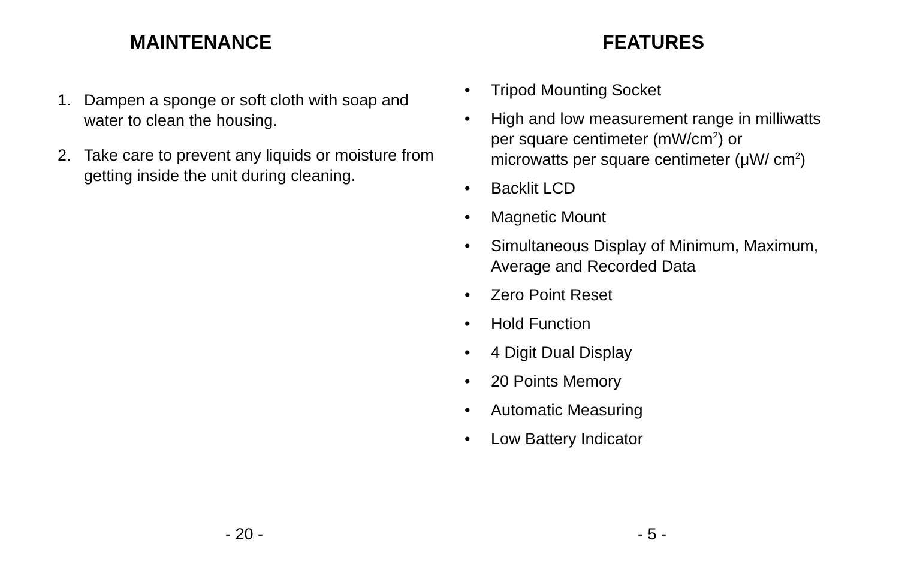MAINTENANCE
1. Dampen a sponge or soft cloth with soap and water to clean the housing.
2. Take care to prevent any liquids or moisture from getting inside the unit during cleaning.
- 20 -
FEATURES
• Tripod Mounting Socket
• High and low measurement range in milliwatts per square centimeter (mW/cm<sup>2</sup>) or microwatts per square centimeter (μW/ cm<sup>2</sup>)
• Backlit LCD
• Magnetic Mount
• Simultaneous Display of Minimum, Maximum, Average and Recorded Data
• Zero Point Reset
• Hold Function
• 4 Digit Dual Display
• 20 Points Memory
• Automatic Measuring
• Low Battery Indicator
- 5 -